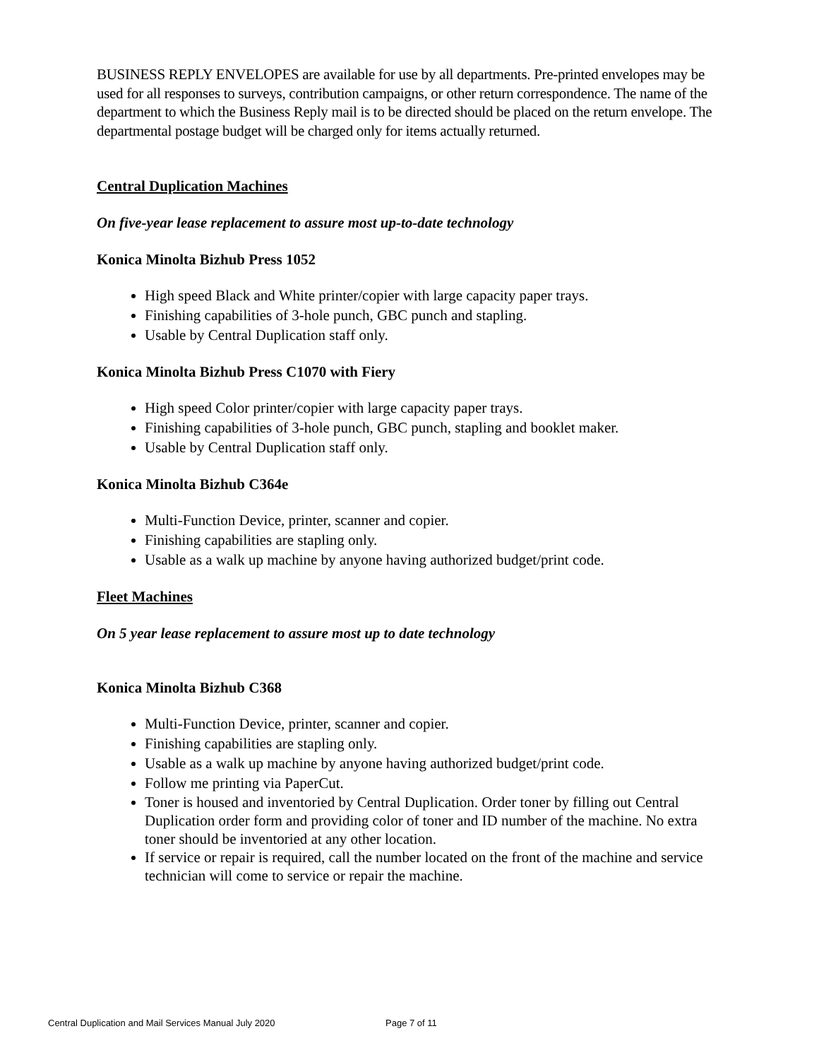BUSINESS REPLY ENVELOPES are available for use by all departments. Pre-printed envelopes may be used for all responses to surveys, contribution campaigns, or other return correspondence. The name of the department to which the Business Reply mail is to be directed should be placed on the return envelope. The departmental postage budget will be charged only for items actually returned.
Central Duplication Machines
On five-year lease replacement to assure most up-to-date technology
Konica Minolta Bizhub Press 1052
High speed Black and White printer/copier with large capacity paper trays.
Finishing capabilities of 3-hole punch, GBC punch and stapling.
Usable by Central Duplication staff only.
Konica Minolta Bizhub Press C1070 with Fiery
High speed Color printer/copier with large capacity paper trays.
Finishing capabilities of 3-hole punch, GBC punch, stapling and booklet maker.
Usable by Central Duplication staff only.
Konica Minolta Bizhub C364e
Multi-Function Device, printer, scanner and copier.
Finishing capabilities are stapling only.
Usable as a walk up machine by anyone having authorized budget/print code.
Fleet Machines
On 5 year lease replacement to assure most up to date technology
Konica Minolta Bizhub C368
Multi-Function Device, printer, scanner and copier.
Finishing capabilities are stapling only.
Usable as a walk up machine by anyone having authorized budget/print code.
Follow me printing via PaperCut.
Toner is housed and inventoried by Central Duplication. Order toner by filling out Central Duplication order form and providing color of toner and ID number of the machine. No extra toner should be inventoried at any other location.
If service or repair is required, call the number located on the front of the machine and service technician will come to service or repair the machine.
Central Duplication and Mail Services Manual July 2020 Page 7 of 11